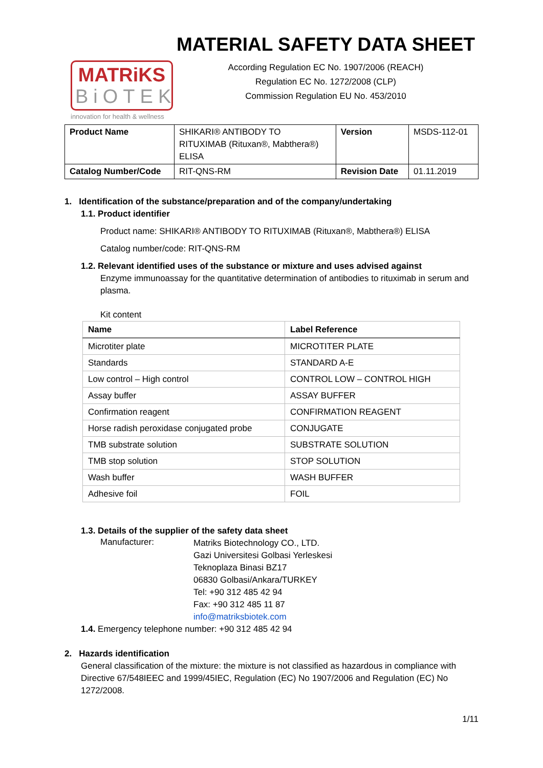MATRiKS
BiOTEK
innovation for health & wellness
MATERIAL SAFETY DATA SHEET
According Regulation EC No. 1907/2006 (REACH)
Regulation EC No. 1272/2008 (CLP)
Commission Regulation EU No. 453/2010
| Product Name | SHIKARI® ANTIBODY TO RITUXIMAB (Rituxan®, Mabthera®) ELISA | Version | MSDS-112-01 |
| Catalog Number/Code | RIT-QNS-RM | Revision Date | 01.11.2019 |
1. Identification of the substance/preparation and of the company/undertaking
1.1. Product identifier
Product name: SHIKARI® ANTIBODY TO RITUXIMAB (Rituxan®, Mabthera®) ELISA
Catalog number/code: RIT-QNS-RM
1.2. Relevant identified uses of the substance or mixture and uses advised against
Enzyme immunoassay for the quantitative determination of antibodies to rituximab in serum and plasma.
Kit content
| Name | Label Reference |
| --- | --- |
| Microtiter plate | MICROTITER PLATE |
| Standards | STANDARD A-E |
| Low control – High control | CONTROL LOW – CONTROL HIGH |
| Assay buffer | ASSAY BUFFER |
| Confirmation reagent | CONFIRMATION REAGENT |
| Horse radish peroxidase conjugated probe | CONJUGATE |
| TMB substrate solution | SUBSTRATE SOLUTION |
| TMB stop solution | STOP SOLUTION |
| Wash buffer | WASH BUFFER |
| Adhesive foil | FOIL |
1.3. Details of the supplier of the safety data sheet
Manufacturer:
Matriks Biotechnology CO., LTD.
Gazi Universitesi Golbasi Yerleskesi
Teknoplaza Binasi BZ17
06830 Golbasi/Ankara/TURKEY
Tel: +90 312 485 42 94
Fax: +90 312 485 11 87
info@matriksbiotek.com
1.4. Emergency telephone number: +90 312 485 42 94
2. Hazards identification
General classification of the mixture: the mixture is not classified as hazardous in compliance with Directive 67/548IEEC and 1999/45IEC, Regulation (EC) No 1907/2006 and Regulation (EC) No 1272/2008.
1/11